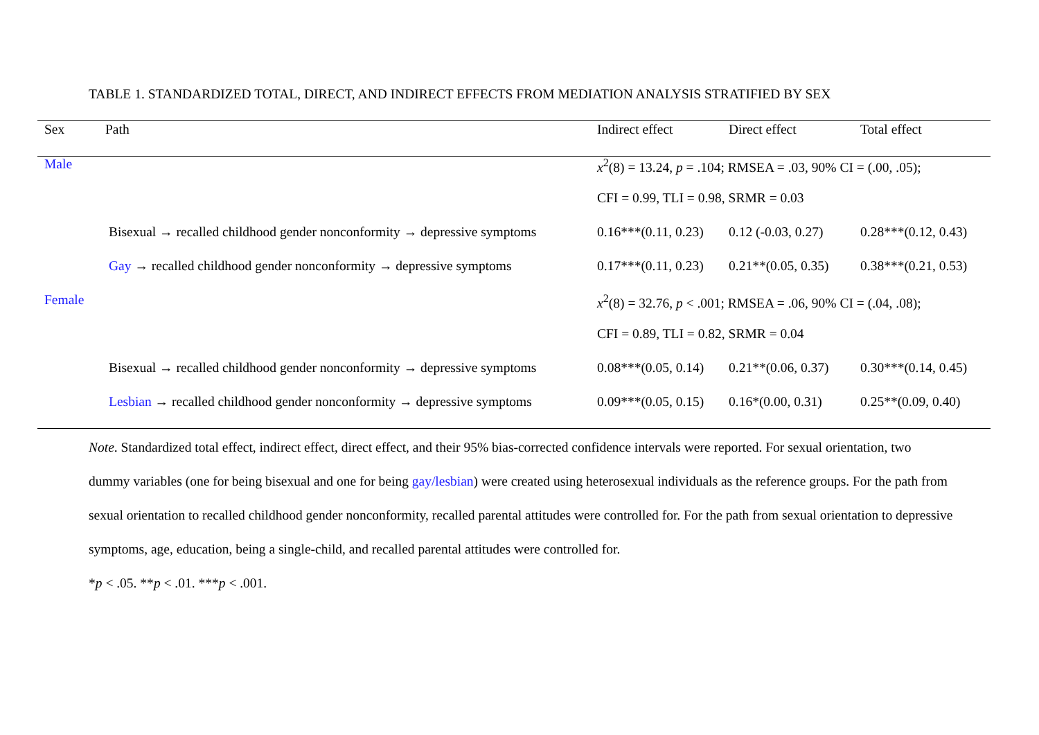TABLE 1. STANDARDIZED TOTAL, DIRECT, AND INDIRECT EFFECTS FROM MEDIATION ANALYSIS STRATIFIED BY SEX
| Sex | Path | Indirect effect | Direct effect | Total effect |
| --- | --- | --- | --- | --- |
| Male | | x<sup>2</sup>(8) = 13.24, p = .104; RMSEA = .03, 90% CI = (.00, .05); | | |
| | | CFI = 0.99, TLI = 0.98, SRMR = 0.03 | | |
| | Bisexual → recalled childhood gender nonconformity → depressive symptoms | 0.16***(0.11, 0.23) | 0.12 (-0.03, 0.27) | 0.28***(0.12, 0.43) |
| | Gay → recalled childhood gender nonconformity → depressive symptoms | 0.17***(0.11, 0.23) | 0.21**(0.05, 0.35) | 0.38***(0.21, 0.53) |
| Female | | x<sup>2</sup>(8) = 32.76, p < .001; RMSEA = .06, 90% CI = (.04, .08); | | |
| | | CFI = 0.89, TLI = 0.82, SRMR = 0.04 | | |
| | Bisexual → recalled childhood gender nonconformity → depressive symptoms | 0.08***(0.05, 0.14) | 0.21**(0.06, 0.37) | 0.30***(0.14, 0.45) |
| | Lesbian → recalled childhood gender nonconformity → depressive symptoms | 0.09***(0.05, 0.15) | 0.16*(0.00, 0.31) | 0.25**(0.09, 0.40) |
Note. Standardized total effect, indirect effect, direct effect, and their 95% bias-corrected confidence intervals were reported. For sexual orientation, two dummy variables (one for being bisexual and one for being gay/lesbian) were created using heterosexual individuals as the reference groups. For the path from sexual orientation to recalled childhood gender nonconformity, recalled parental attitudes were controlled for. For the path from sexual orientation to depressive symptoms, age, education, being a single-child, and recalled parental attitudes were controlled for.
*p < .05. **p < .01. ***p < .001.